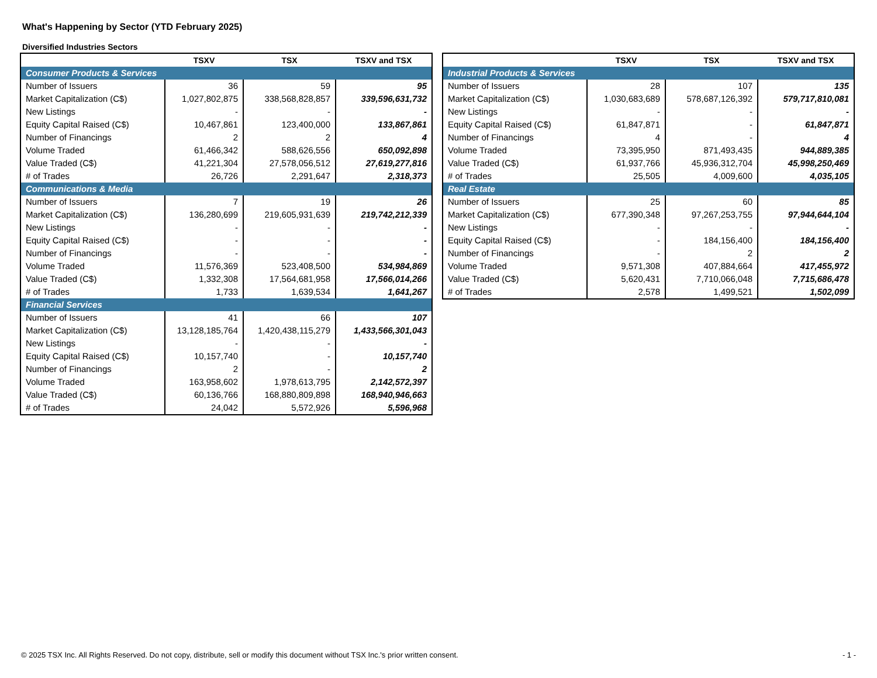What's Happening by Sector (YTD February 2025)
Diversified Industries Sectors
| | TSXV | TSX | TSXV and TSX |
| --- | --- | --- | --- |
| Consumer Products & Services | | | |
| Number of Issuers | 36 | 59 | 95 |
| Market Capitalization (C$) | 1,027,802,875 | 338,568,828,857 | 339,596,631,732 |
| New Listings | - | - | - |
| Equity Capital Raised (C$) | 10,467,861 | 123,400,000 | 133,867,861 |
| Number of Financings | 2 | 2 | 4 |
| Volume Traded | 61,466,342 | 588,626,556 | 650,092,898 |
| Value Traded (C$) | 41,221,304 | 27,578,056,512 | 27,619,277,816 |
| # of Trades | 26,726 | 2,291,647 | 2,318,373 |
| Communications & Media | | | |
| Number of Issuers | 7 | 19 | 26 |
| Market Capitalization (C$) | 136,280,699 | 219,605,931,639 | 219,742,212,339 |
| New Listings | - | - | - |
| Equity Capital Raised (C$) | - | - | - |
| Number of Financings | - | - | - |
| Volume Traded | 11,576,369 | 523,408,500 | 534,984,869 |
| Value Traded (C$) | 1,332,308 | 17,564,681,958 | 17,566,014,266 |
| # of Trades | 1,733 | 1,639,534 | 1,641,267 |
| Financial Services | | | |
| Number of Issuers | 41 | 66 | 107 |
| Market Capitalization (C$) | 13,128,185,764 | 1,420,438,115,279 | 1,433,566,301,043 |
| New Listings | - | - | - |
| Equity Capital Raised (C$) | 10,157,740 | - | 10,157,740 |
| Number of Financings | 2 | - | 2 |
| Volume Traded | 163,958,602 | 1,978,613,795 | 2,142,572,397 |
| Value Traded (C$) | 60,136,766 | 168,880,809,898 | 168,940,946,663 |
| # of Trades | 24,042 | 5,572,926 | 5,596,968 |
| | TSXV | TSX | TSXV and TSX |
| --- | --- | --- | --- |
| Industrial Products & Services | | | |
| Number of Issuers | 28 | 107 | 135 |
| Market Capitalization (C$) | 1,030,683,689 | 578,687,126,392 | 579,717,810,081 |
| New Listings | - | - | - |
| Equity Capital Raised (C$) | 61,847,871 | - | 61,847,871 |
| Number of Financings | 4 | - | 4 |
| Volume Traded | 73,395,950 | 871,493,435 | 944,889,385 |
| Value Traded (C$) | 61,937,766 | 45,936,312,704 | 45,998,250,469 |
| # of Trades | 25,505 | 4,009,600 | 4,035,105 |
| Real Estate | | | |
| Number of Issuers | 25 | 60 | 85 |
| Market Capitalization (C$) | 677,390,348 | 97,267,253,755 | 97,944,644,104 |
| New Listings | - | - | - |
| Equity Capital Raised (C$) | - | 184,156,400 | 184,156,400 |
| Number of Financings | - | 2 | 2 |
| Volume Traded | 9,571,308 | 407,884,664 | 417,455,972 |
| Value Traded (C$) | 5,620,431 | 7,710,066,048 | 7,715,686,478 |
| # of Trades | 2,578 | 1,499,521 | 1,502,099 |
© 2025 TSX Inc. All Rights Reserved. Do not copy, distribute, sell or modify this document without TSX Inc.'s prior written consent. - 1 -